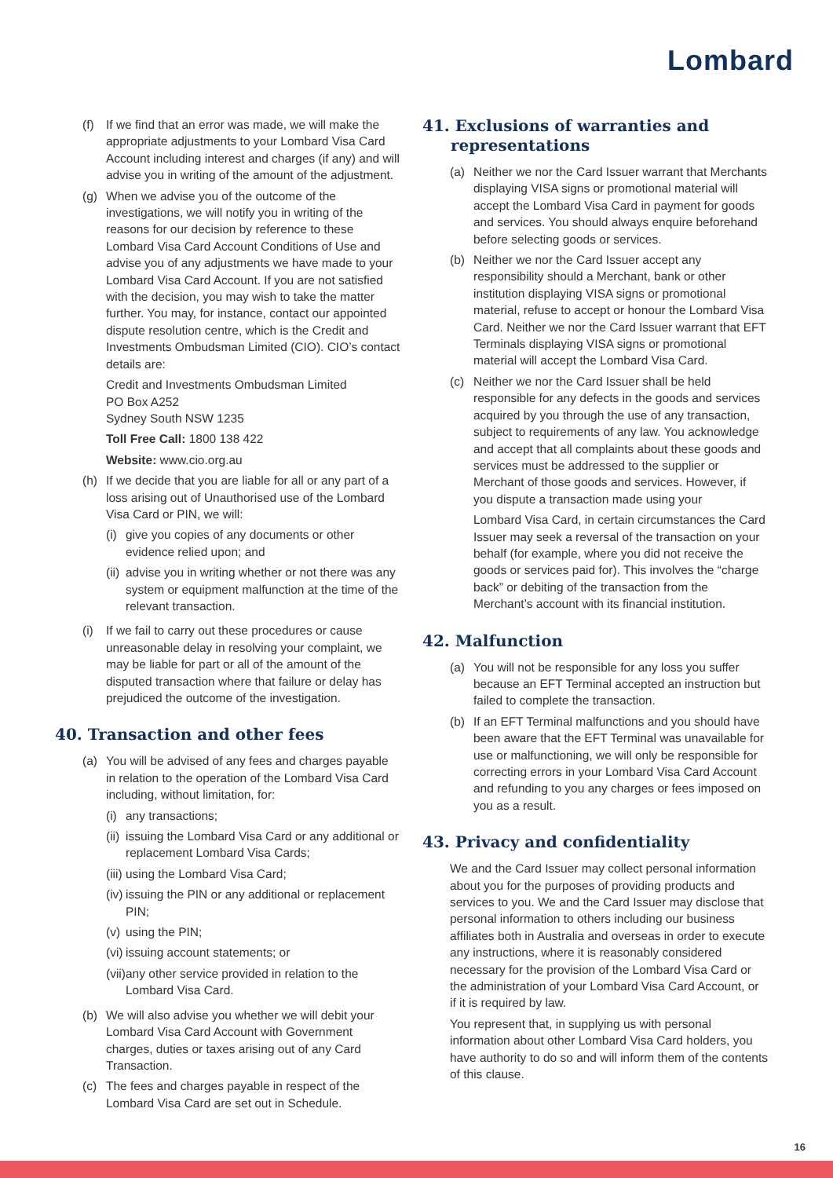Lombard
(f) If we find that an error was made, we will make the appropriate adjustments to your Lombard Visa Card Account including interest and charges (if any) and will advise you in writing of the amount of the adjustment.
(g) When we advise you of the outcome of the investigations, we will notify you in writing of the reasons for our decision by reference to these Lombard Visa Card Account Conditions of Use and advise you of any adjustments we have made to your Lombard Visa Card Account. If you are not satisfied with the decision, you may wish to take the matter further. You may, for instance, contact our appointed dispute resolution centre, which is the Credit and Investments Ombudsman Limited (CIO). CIO’s contact details are:
Credit and Investments Ombudsman Limited
PO Box A252
Sydney South NSW 1235
Toll Free Call: 1800 138 422
Website: www.cio.org.au
(h) If we decide that you are liable for all or any part of a loss arising out of Unauthorised use of the Lombard Visa Card or PIN, we will:
(i)
give you copies of any documents or other evidence relied upon; and
(ii)
advise you in writing whether or not there was any system or equipment malfunction at the time of the relevant transaction.
(i) If we fail to carry out these procedures or cause unreasonable delay in resolving your complaint, we may be liable for part or all of the amount of the disputed transaction where that failure or delay has prejudiced the outcome of the investigation.
40. Transaction and other fees
(a) You will be advised of any fees and charges payable in relation to the operation of the Lombard Visa Card including, without limitation, for:
(i)
any transactions;
(ii)
issuing the Lombard Visa Card or any additional or replacement Lombard Visa Cards;
(iii)
using the Lombard Visa Card;
(iv)
issuing the PIN or any additional or replacement PIN;
(v)
using the PIN;
(vi)
issuing account statements; or
(vii)
any other service provided in relation to the Lombard Visa Card.
(b) We will also advise you whether we will debit your Lombard Visa Card Account with Government charges, duties or taxes arising out of any Card Transaction.
(c) The fees and charges payable in respect of the Lombard Visa Card are set out in Schedule.
41. Exclusions of warranties and representations
(a) Neither we nor the Card Issuer warrant that Merchants displaying VISA signs or promotional material will accept the Lombard Visa Card in payment for goods and services. You should always enquire beforehand before selecting goods or services.
(b) Neither we nor the Card Issuer accept any responsibility should a Merchant, bank or other institution displaying VISA signs or promotional material, refuse to accept or honour the Lombard Visa Card. Neither we nor the Card Issuer warrant that EFT Terminals displaying VISA signs or promotional material will accept the Lombard Visa Card.
(c) Neither we nor the Card Issuer shall be held responsible for any defects in the goods and services acquired by you through the use of any transaction, subject to requirements of any law. You acknowledge and accept that all complaints about these goods and services must be addressed to the supplier or Merchant of those goods and services. However, if you dispute a transaction made using your
Lombard Visa Card, in certain circumstances the Card Issuer may seek a reversal of the transaction on your behalf (for example, where you did not receive the goods or services paid for). This involves the “charge back” or debiting of the transaction from the Merchant’s account with its financial institution.
42. Malfunction
(a) You will not be responsible for any loss you suffer because an EFT Terminal accepted an instruction but failed to complete the transaction.
(b) If an EFT Terminal malfunctions and you should have been aware that the EFT Terminal was unavailable for use or malfunctioning, we will only be responsible for correcting errors in your Lombard Visa Card Account and refunding to you any charges or fees imposed on you as a result.
43. Privacy and confidentiality
We and the Card Issuer may collect personal information about you for the purposes of providing products and services to you. We and the Card Issuer may disclose that personal information to others including our business affiliates both in Australia and overseas in order to execute any instructions, where it is reasonably considered necessary for the provision of the Lombard Visa Card or the administration of your Lombard Visa Card Account, or if it is required by law.
You represent that, in supplying us with personal information about other Lombard Visa Card holders, you have authority to do so and will inform them of the contents of this clause.
16